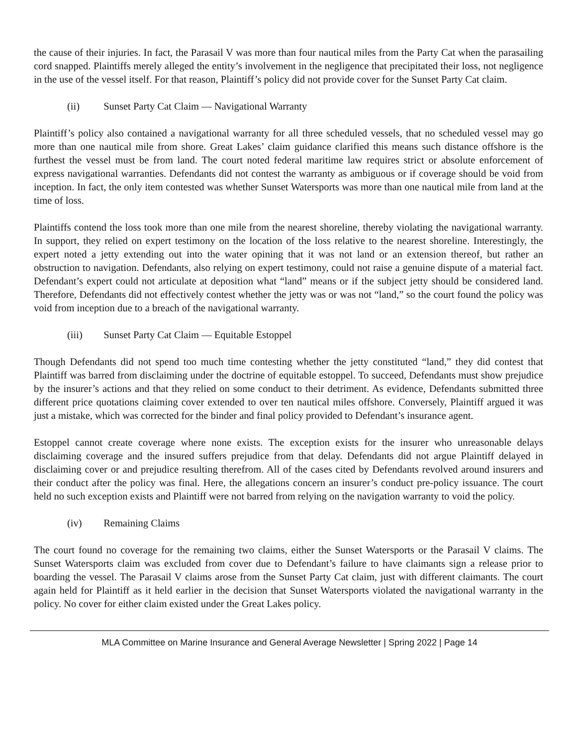the cause of their injuries. In fact, the Parasail V was more than four nautical miles from the Party Cat when the parasailing cord snapped. Plaintiffs merely alleged the entity’s involvement in the negligence that precipitated their loss, not negligence in the use of the vessel itself. For that reason, Plaintiff’s policy did not provide cover for the Sunset Party Cat claim.
(ii) Sunset Party Cat Claim — Navigational Warranty
Plaintiff’s policy also contained a navigational warranty for all three scheduled vessels, that no scheduled vessel may go more than one nautical mile from shore. Great Lakes’ claim guidance clarified this means such distance offshore is the furthest the vessel must be from land. The court noted federal maritime law requires strict or absolute enforcement of express navigational warranties. Defendants did not contest the warranty as ambiguous or if coverage should be void from inception. In fact, the only item contested was whether Sunset Watersports was more than one nautical mile from land at the time of loss.
Plaintiffs contend the loss took more than one mile from the nearest shoreline, thereby violating the navigational warranty. In support, they relied on expert testimony on the location of the loss relative to the nearest shoreline. Interestingly, the expert noted a jetty extending out into the water opining that it was not land or an extension thereof, but rather an obstruction to navigation. Defendants, also relying on expert testimony, could not raise a genuine dispute of a material fact. Defendant’s expert could not articulate at deposition what “land” means or if the subject jetty should be considered land. Therefore, Defendants did not effectively contest whether the jetty was or was not “land,” so the court found the policy was void from inception due to a breach of the navigational warranty.
(iii) Sunset Party Cat Claim — Equitable Estoppel
Though Defendants did not spend too much time contesting whether the jetty constituted “land,” they did contest that Plaintiff was barred from disclaiming under the doctrine of equitable estoppel. To succeed, Defendants must show prejudice by the insurer’s actions and that they relied on some conduct to their detriment. As evidence, Defendants submitted three different price quotations claiming cover extended to over ten nautical miles offshore. Conversely, Plaintiff argued it was just a mistake, which was corrected for the binder and final policy provided to Defendant’s insurance agent.
Estoppel cannot create coverage where none exists. The exception exists for the insurer who unreasonable delays disclaiming coverage and the insured suffers prejudice from that delay. Defendants did not argue Plaintiff delayed in disclaiming cover or and prejudice resulting therefrom. All of the cases cited by Defendants revolved around insurers and their conduct after the policy was final. Here, the allegations concern an insurer’s conduct pre-policy issuance. The court held no such exception exists and Plaintiff were not barred from relying on the navigation warranty to void the policy.
(iv) Remaining Claims
The court found no coverage for the remaining two claims, either the Sunset Watersports or the Parasail V claims. The Sunset Watersports claim was excluded from cover due to Defendant’s failure to have claimants sign a release prior to boarding the vessel. The Parasail V claims arose from the Sunset Party Cat claim, just with different claimants. The court again held for Plaintiff as it held earlier in the decision that Sunset Watersports violated the navigational warranty in the policy. No cover for either claim existed under the Great Lakes policy.
MLA Committee on Marine Insurance and General Average Newsletter | Spring 2022 | Page 14